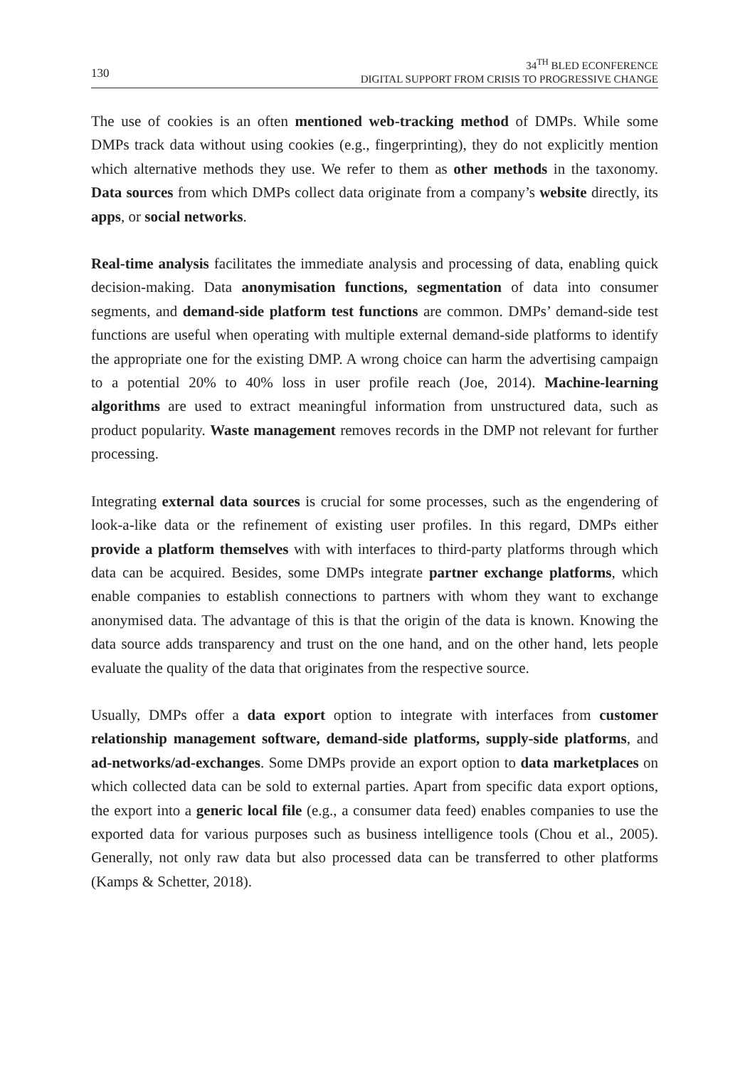130
34<sup>TH</sup> BLED ECONFERENCE
DIGITAL SUPPORT FROM CRISIS TO PROGRESSIVE CHANGE
The use of cookies is an often mentioned web-tracking method of DMPs. While some DMPs track data without using cookies (e.g., fingerprinting), they do not explicitly mention which alternative methods they use. We refer to them as other methods in the taxonomy. Data sources from which DMPs collect data originate from a company’s website directly, its apps, or social networks.
Real-time analysis facilitates the immediate analysis and processing of data, enabling quick decision-making. Data anonymisation functions, segmentation of data into consumer segments, and demand-side platform test functions are common. DMPs’ demand-side test functions are useful when operating with multiple external demand-side platforms to identify the appropriate one for the existing DMP. A wrong choice can harm the advertising campaign to a potential 20% to 40% loss in user profile reach (Joe, 2014). Machine-learning algorithms are used to extract meaningful information from unstructured data, such as product popularity. Waste management removes records in the DMP not relevant for further processing.
Integrating external data sources is crucial for some processes, such as the engendering of look-a-like data or the refinement of existing user profiles. In this regard, DMPs either provide a platform themselves with with interfaces to third-party platforms through which data can be acquired. Besides, some DMPs integrate partner exchange platforms, which enable companies to establish connections to partners with whom they want to exchange anonymised data. The advantage of this is that the origin of the data is known. Knowing the data source adds transparency and trust on the one hand, and on the other hand, lets people evaluate the quality of the data that originates from the respective source.
Usually, DMPs offer a data export option to integrate with interfaces from customer relationship management software, demand-side platforms, supply-side platforms, and ad-networks/ad-exchanges. Some DMPs provide an export option to data marketplaces on which collected data can be sold to external parties. Apart from specific data export options, the export into a generic local file (e.g., a consumer data feed) enables companies to use the exported data for various purposes such as business intelligence tools (Chou et al., 2005). Generally, not only raw data but also processed data can be transferred to other platforms (Kamps & Schetter, 2018).